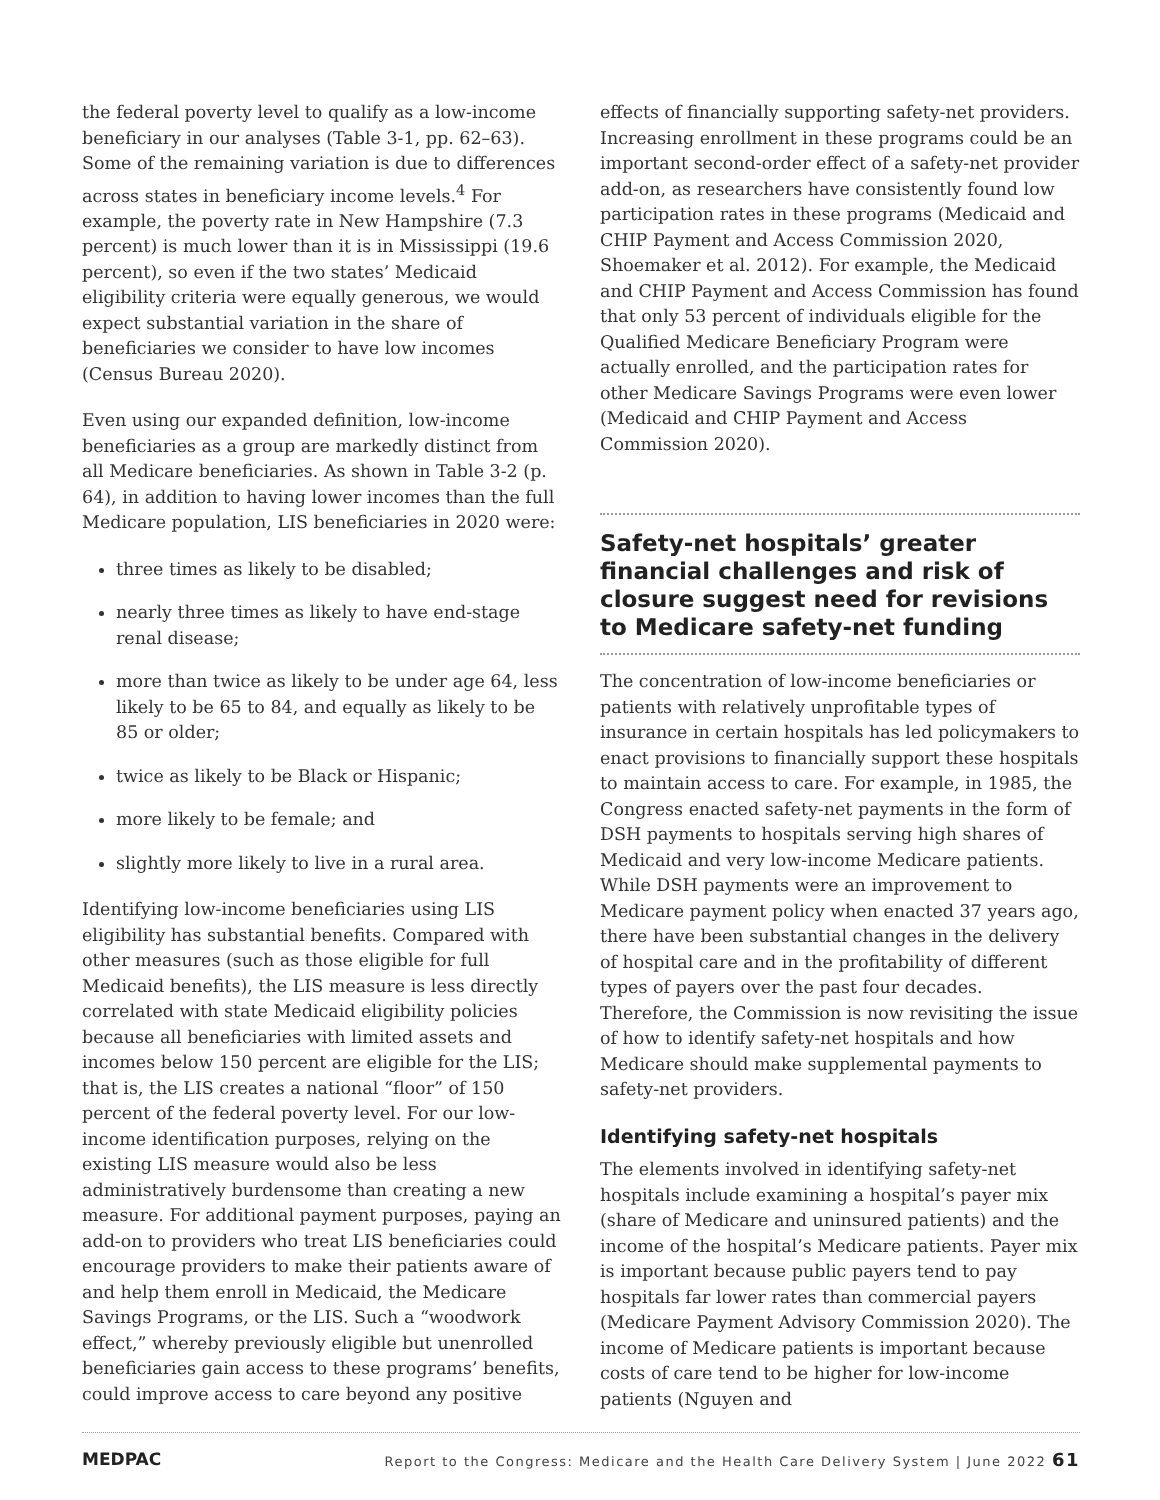the federal poverty level to qualify as a low-income beneficiary in our analyses (Table 3-1, pp. 62–63). Some of the remaining variation is due to differences across states in beneficiary income levels.<sup>4</sup> For example, the poverty rate in New Hampshire (7.3 percent) is much lower than it is in Mississippi (19.6 percent), so even if the two states’ Medicaid eligibility criteria were equally generous, we would expect substantial variation in the share of beneficiaries we consider to have low incomes (Census Bureau 2020).
Even using our expanded definition, low-income beneficiaries as a group are markedly distinct from all Medicare beneficiaries. As shown in Table 3-2 (p. 64), in addition to having lower incomes than the full Medicare population, LIS beneficiaries in 2020 were:
three times as likely to be disabled;
nearly three times as likely to have end-stage renal disease;
more than twice as likely to be under age 64, less likely to be 65 to 84, and equally as likely to be 85 or older;
twice as likely to be Black or Hispanic;
more likely to be female; and
slightly more likely to live in a rural area.
Identifying low-income beneficiaries using LIS eligibility has substantial benefits. Compared with other measures (such as those eligible for full Medicaid benefits), the LIS measure is less directly correlated with state Medicaid eligibility policies because all beneficiaries with limited assets and incomes below 150 percent are eligible for the LIS; that is, the LIS creates a national “floor” of 150 percent of the federal poverty level. For our low-income identification purposes, relying on the existing LIS measure would also be less administratively burdensome than creating a new measure. For additional payment purposes, paying an add-on to providers who treat LIS beneficiaries could encourage providers to make their patients aware of and help them enroll in Medicaid, the Medicare Savings Programs, or the LIS. Such a “woodwork effect,” whereby previously eligible but unenrolled beneficiaries gain access to these programs’ benefits, could improve access to care beyond any positive
effects of financially supporting safety-net providers. Increasing enrollment in these programs could be an important second-order effect of a safety-net provider add-on, as researchers have consistently found low participation rates in these programs (Medicaid and CHIP Payment and Access Commission 2020, Shoemaker et al. 2012). For example, the Medicaid and CHIP Payment and Access Commission has found that only 53 percent of individuals eligible for the Qualified Medicare Beneficiary Program were actually enrolled, and the participation rates for other Medicare Savings Programs were even lower (Medicaid and CHIP Payment and Access Commission 2020).
Safety-net hospitals’ greater financial challenges and risk of closure suggest need for revisions to Medicare safety-net funding
The concentration of low-income beneficiaries or patients with relatively unprofitable types of insurance in certain hospitals has led policymakers to enact provisions to financially support these hospitals to maintain access to care. For example, in 1985, the Congress enacted safety-net payments in the form of DSH payments to hospitals serving high shares of Medicaid and very low-income Medicare patients. While DSH payments were an improvement to Medicare payment policy when enacted 37 years ago, there have been substantial changes in the delivery of hospital care and in the profitability of different types of payers over the past four decades. Therefore, the Commission is now revisiting the issue of how to identify safety-net hospitals and how Medicare should make supplemental payments to safety-net providers.
Identifying safety-net hospitals
The elements involved in identifying safety-net hospitals include examining a hospital’s payer mix (share of Medicare and uninsured patients) and the income of the hospital’s Medicare patients. Payer mix is important because public payers tend to pay hospitals far lower rates than commercial payers (Medicare Payment Advisory Commission 2020). The income of Medicare patients is important because costs of care tend to be higher for low-income patients (Nguyen and
MEDPAC Report to the Congress: Medicare and the Health Care Delivery System | June 2022 61